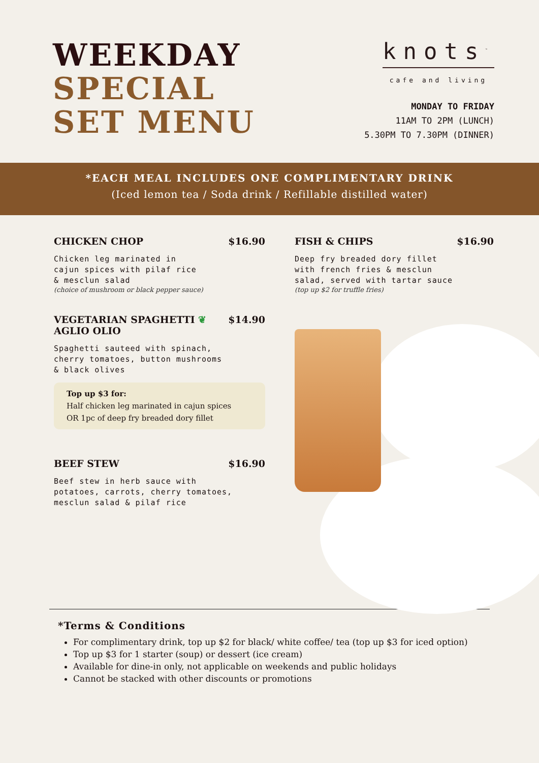WEEKDAY
SPECIAL
SET MENU
knots<sup>™</sup>
cafe and living
MONDAY TO FRIDAY
11AM TO 2PM (LUNCH)
5.30PM TO 7.30PM (DINNER)
*EACH MEAL INCLUDES ONE COMPLIMENTARY DRINK
(Iced lemon tea / Soda drink / Refillable distilled water)
CHICKEN CHOP $16.90
Chicken leg marinated in
cajun spices with pilaf rice
& mesclun salad
(choice of mushroom or black pepper sauce)
VEGETARIAN SPAGHETTI ❦
AGLIO OLIO $14.90
Spaghetti sauteed with spinach,
cherry tomatoes, button mushrooms
& black olives
Top up $3 for:
Half chicken leg marinated in cajun spices
OR 1pc of deep fry breaded dory fillet
BEEF STEW $16.90
Beef stew in herb sauce with
potatoes, carrots, cherry tomatoes,
mesclun salad & pilaf rice
FISH & CHIPS $16.90
Deep fry breaded dory fillet
with french fries & mesclun
salad, served with tartar sauce
(top up $2 for truffle fries)
*Terms & Conditions
For complimentary drink, top up $2 for black/ white coffee/ tea (top up $3 for iced option)
Top up $3 for 1 starter (soup) or dessert (ice cream)
Available for dine-in only, not applicable on weekends and public holidays
Cannot be stacked with other discounts or promotions